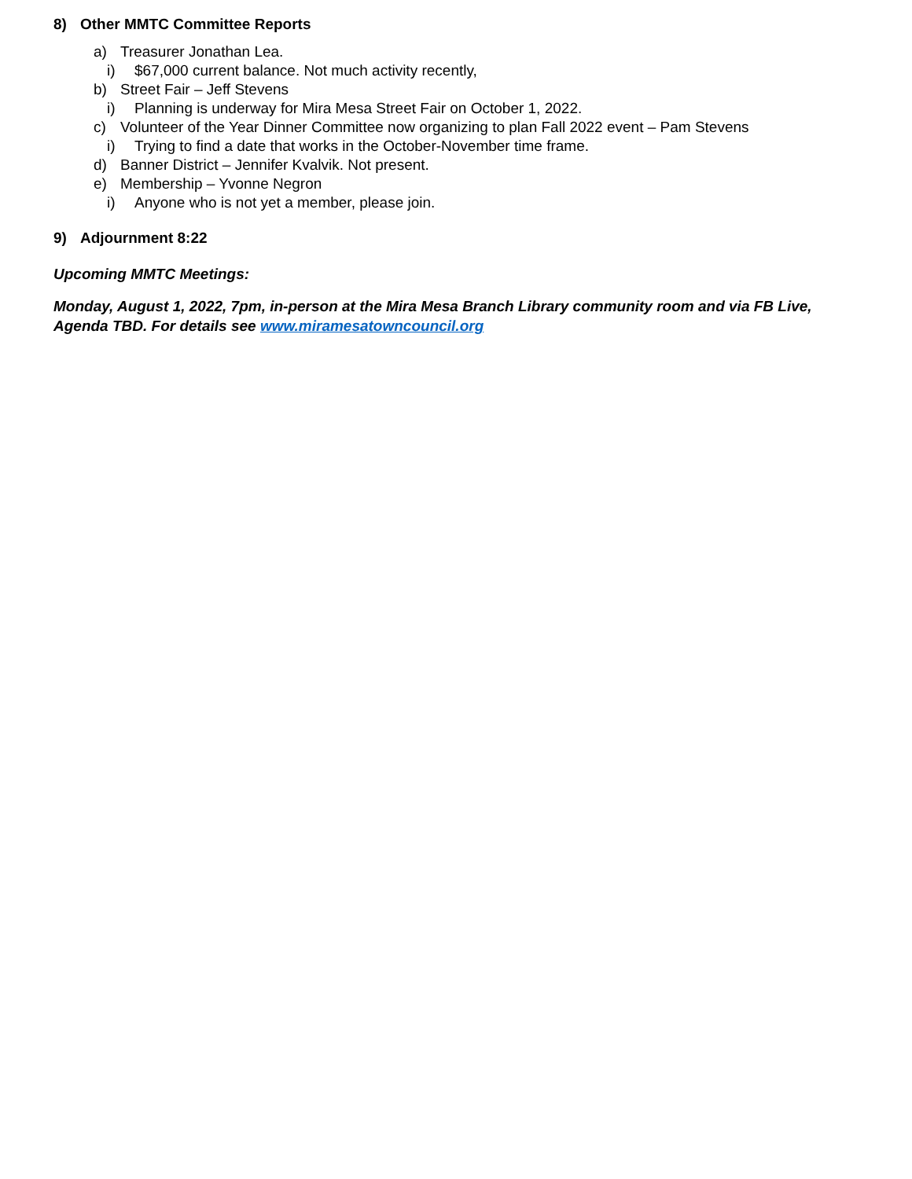8) Other MMTC Committee Reports
a) Treasurer Jonathan Lea.
i) $67,000 current balance. Not much activity recently,
b) Street Fair – Jeff Stevens
i) Planning is underway for Mira Mesa Street Fair on October 1, 2022.
c) Volunteer of the Year Dinner Committee now organizing to plan Fall 2022 event – Pam Stevens
i) Trying to find a date that works in the October-November time frame.
d) Banner District – Jennifer Kvalvik. Not present.
e) Membership – Yvonne Negron
i) Anyone who is not yet a member, please join.
9) Adjournment 8:22
Upcoming MMTC Meetings:
Monday, August 1, 2022, 7pm, in-person at the Mira Mesa Branch Library community room and via FB Live, Agenda TBD. For details see www.miramesatowncouncil.org